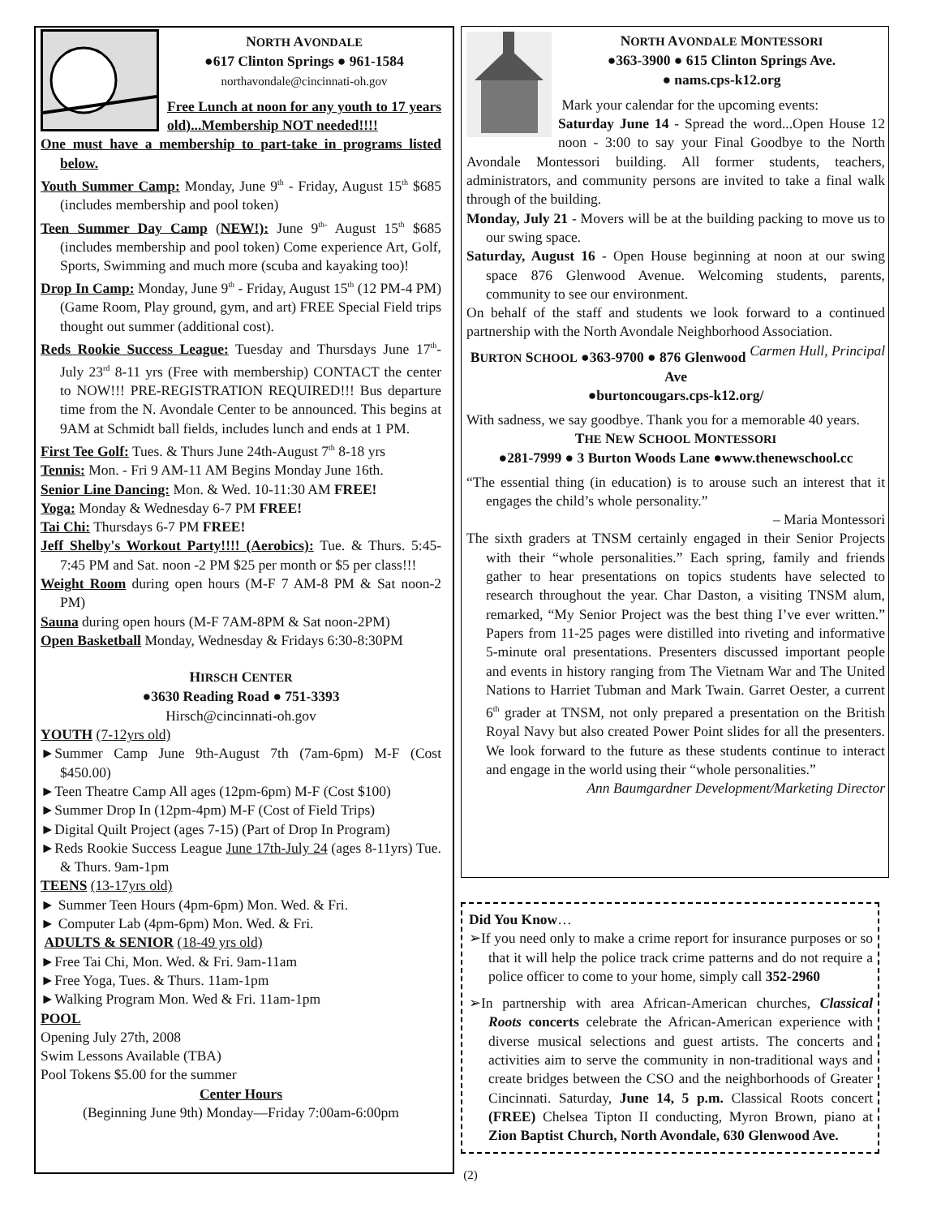NORTH AVONDALE
●617 Clinton Springs ● 961-1584
northavondale@cincinnati-oh.gov
Free Lunch at noon for any youth to 17 years old)...Membership NOT needed!!!!
One must have a membership to part-take in programs listed below.
Youth Summer Camp: Monday, June 9<sup>th</sup> - Friday, August 15<sup>th</sup> $685 (includes membership and pool token)
Teen Summer Day Camp (NEW!): June 9<sup>th-</sup> August 15<sup>th</sup> $685 (includes membership and pool token) Come experience Art, Golf, Sports, Swimming and much more (scuba and kayaking too)!
Drop In Camp: Monday, June 9<sup>th</sup> - Friday, August 15<sup>th</sup> (12 PM-4 PM) (Game Room, Play ground, gym, and art) FREE Special Field trips thought out summer (additional cost).
Reds Rookie Success League: Tuesday and Thursdays June 17<sup>th</sup>- July 23<sup>rd</sup> 8-11 yrs (Free with membership) CONTACT the center to NOW!!! PRE-REGISTRATION REQUIRED!!! Bus departure time from the N. Avondale Center to be announced. This begins at 9AM at Schmidt ball fields, includes lunch and ends at 1 PM.
First Tee Golf: Tues. & Thurs June 24th-August 7<sup>th</sup> 8-18 yrs
Tennis: Mon. - Fri 9 AM-11 AM Begins Monday June 16th.
Senior Line Dancing: Mon. & Wed. 10-11:30 AM FREE!
Yoga: Monday & Wednesday 6-7 PM FREE!
Tai Chi: Thursdays 6-7 PM FREE!
Jeff Shelby's Workout Party!!!! (Aerobics): Tue. & Thurs. 5:45-7:45 PM and Sat. noon -2 PM $25 per month or $5 per class!!!
Weight Room during open hours (M-F 7 AM-8 PM & Sat noon-2 PM)
Sauna during open hours (M-F 7AM-8PM & Sat noon-2PM)
Open Basketball Monday, Wednesday & Fridays 6:30-8:30PM
HIRSCH CENTER
●3630 Reading Road ● 751-3393
Hirsch@cincinnati-oh.gov
YOUTH (7-12yrs old)
►Summer Camp June 9th-August 7th (7am-6pm) M-F (Cost $450.00)
►Teen Theatre Camp All ages (12pm-6pm) M-F (Cost $100)
►Summer Drop In (12pm-4pm) M-F (Cost of Field Trips)
►Digital Quilt Project (ages 7-15) (Part of Drop In Program)
►Reds Rookie Success League June 17th-July 24 (ages 8-11yrs) Tue. & Thurs. 9am-1pm
TEENS (13-17yrs old)
► Summer Teen Hours (4pm-6pm) Mon. Wed. & Fri.
► Computer Lab (4pm-6pm) Mon. Wed. & Fri.
ADULTS & SENIOR (18-49 yrs old)
►Free Tai Chi, Mon. Wed. & Fri. 9am-11am
►Free Yoga, Tues. & Thurs. 11am-1pm
►Walking Program Mon. Wed & Fri. 11am-1pm
POOL
Opening July 27th, 2008
Swim Lessons Available (TBA)
Pool Tokens $5.00 for the summer
Center Hours
(Beginning June 9th) Monday—Friday 7:00am-6:00pm
NORTH AVONDALE MONTESSORI
●363-3900 ● 615 Clinton Springs Ave.
● nams.cps-k12.org
Mark your calendar for the upcoming events:
Saturday June 14 - Spread the word...Open House 12 noon - 3:00 to say your Final Goodbye to the North Avondale Montessori building. All former students, teachers, administrators, and community persons are invited to take a final walk through of the building.
Monday, July 21 - Movers will be at the building packing to move us to our swing space.
Saturday, August 16 - Open House beginning at noon at our swing space 876 Glenwood Avenue. Welcoming students, parents, community to see our environment.
On behalf of the staff and students we look forward to a continued partnership with the North Avondale Neighborhood Association. Carmen Hull, Principal
BURTON SCHOOL ●363-9700 ● 876 Glenwood Ave
●burtoncougars.cps-k12.org/
With sadness, we say goodbye. Thank you for a memorable 40 years.
THE NEW SCHOOL MONTESSORI
●281-7999 ● 3 Burton Woods Lane ●www.thenewschool.cc
“The essential thing (in education) is to arouse such an interest that it engages the child’s whole personality.”
– Maria Montessori
The sixth graders at TNSM certainly engaged in their Senior Projects with their “whole personalities.” Each spring, family and friends gather to hear presentations on topics students have selected to research throughout the year. Char Daston, a visiting TNSM alum, remarked, “My Senior Project was the best thing I’ve ever written.” Papers from 11-25 pages were distilled into riveting and informative 5-minute oral presentations. Presenters discussed important people and events in history ranging from The Vietnam War and The United Nations to Harriet Tubman and Mark Twain. Garret Oester, a current 6<sup>th</sup> grader at TNSM, not only prepared a presentation on the British Royal Navy but also created Power Point slides for all the presenters. We look forward to the future as these students continue to interact and engage in the world using their “whole personalities.”
Ann Baumgardner Development/Marketing Director
Did You Know…
➢If you need only to make a crime report for insurance purposes or so that it will help the police track crime patterns and do not require a police officer to come to your home, simply call 352-2960
➢In partnership with area African-American churches, Classical Roots concerts celebrate the African-American experience with diverse musical selections and guest artists. The concerts and activities aim to serve the community in non-traditional ways and create bridges between the CSO and the neighborhoods of Greater Cincinnati. Saturday, June 14, 5 p.m. Classical Roots concert (FREE) Chelsea Tipton II conducting, Myron Brown, piano at Zion Baptist Church, North Avondale, 630 Glenwood Ave.
(2)